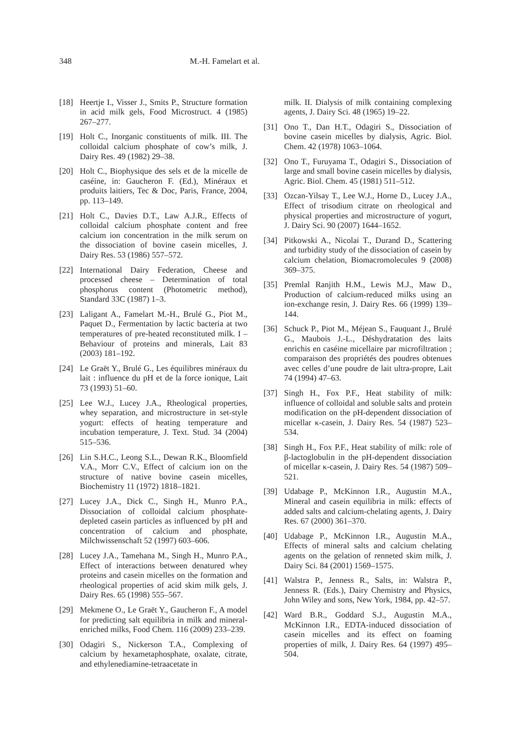348 M.-H. Famelart et al.
[18] Heertje I., Visser J., Smits P., Structure formation in acid milk gels, Food Microstruct. 4 (1985) 267–277.
[19] Holt C., Inorganic constituents of milk. III. The colloidal calcium phosphate of cow’s milk, J. Dairy Res. 49 (1982) 29–38.
[20] Holt C., Biophysique des sels et de la micelle de caséine, in: Gaucheron F. (Ed.), Minéraux et produits laitiers, Tec & Doc, Paris, France, 2004, pp. 113–149.
[21] Holt C., Davies D.T., Law A.J.R., Effects of colloidal calcium phosphate content and free calcium ion concentration in the milk serum on the dissociation of bovine casein micelles, J. Dairy Res. 53 (1986) 557–572.
[22] International Dairy Federation, Cheese and processed cheese – Determination of total phosphorus content (Photometric method), Standard 33C (1987) 1–3.
[23] Laligant A., Famelart M.-H., Brulé G., Piot M., Paquet D., Fermentation by lactic bacteria at two temperatures of pre-heated reconstituted milk. I – Behaviour of proteins and minerals, Lait 83 (2003) 181–192.
[24] Le Graët Y., Brulé G., Les équilibres minéraux du lait : influence du pH et de la force ionique, Lait 73 (1993) 51–60.
[25] Lee W.J., Lucey J.A., Rheological properties, whey separation, and microstructure in set-style yogurt: effects of heating temperature and incubation temperature, J. Text. Stud. 34 (2004) 515–536.
[26] Lin S.H.C., Leong S.L., Dewan R.K., Bloomfield V.A., Morr C.V., Effect of calcium ion on the structure of native bovine casein micelles, Biochemistry 11 (1972) 1818–1821.
[27] Lucey J.A., Dick C., Singh H., Munro P.A., Dissociation of colloidal calcium phosphate-depleted casein particles as influenced by pH and concentration of calcium and phosphate, Milchwissenschaft 52 (1997) 603–606.
[28] Lucey J.A., Tamehana M., Singh H., Munro P.A., Effect of interactions between denatured whey proteins and casein micelles on the formation and rheological properties of acid skim milk gels, J. Dairy Res. 65 (1998) 555–567.
[29] Mekmene O., Le Graët Y., Gaucheron F., A model for predicting salt equilibria in milk and mineral-enriched milks, Food Chem. 116 (2009) 233–239.
[30] Odagiri S., Nickerson T.A., Complexing of calcium by hexametaphosphate, oxalate, citrate, and ethylenediamine-tetraacetate in
milk. II. Dialysis of milk containing complexing agents, J. Dairy Sci. 48 (1965) 19–22.
[31] Ono T., Dan H.T., Odagiri S., Dissociation of bovine casein micelles by dialysis, Agric. Biol. Chem. 42 (1978) 1063–1064.
[32] Ono T., Furuyama T., Odagiri S., Dissociation of large and small bovine casein micelles by dialysis, Agric. Biol. Chem. 45 (1981) 511–512.
[33] Ozcan-Yilsay T., Lee W.J., Horne D., Lucey J.A., Effect of trisodium citrate on rheological and physical properties and microstructure of yogurt, J. Dairy Sci. 90 (2007) 1644–1652.
[34] Pitkowski A., Nicolai T., Durand D., Scattering and turbidity study of the dissociation of casein by calcium chelation, Biomacromolecules 9 (2008) 369–375.
[35] Premlal Ranjith H.M., Lewis M.J., Maw D., Production of calcium-reduced milks using an ion-exchange resin, J. Dairy Res. 66 (1999) 139–144.
[36] Schuck P., Piot M., Méjean S., Fauquant J., Brulé G., Maubois J.-L., Déshydratation des laits enrichis en caséine micellaire par microfiltration ; comparaison des propriétés des poudres obtenues avec celles d’une poudre de lait ultra-propre, Lait 74 (1994) 47–63.
[37] Singh H., Fox P.F., Heat stability of milk: influence of colloidal and soluble salts and protein modification on the pH-dependent dissociation of micellar κ-casein, J. Dairy Res. 54 (1987) 523–534.
[38] Singh H., Fox P.F., Heat stability of milk: role of β-lactoglobulin in the pH-dependent dissociation of micellar κ-casein, J. Dairy Res. 54 (1987) 509–521.
[39] Udabage P., McKinnon I.R., Augustin M.A., Mineral and casein equilibria in milk: effects of added salts and calcium-chelating agents, J. Dairy Res. 67 (2000) 361–370.
[40] Udabage P., McKinnon I.R., Augustin M.A., Effects of mineral salts and calcium chelating agents on the gelation of renneted skim milk, J. Dairy Sci. 84 (2001) 1569–1575.
[41] Walstra P., Jenness R., Salts, in: Walstra P., Jenness R. (Eds.), Dairy Chemistry and Physics, John Wiley and sons, New York, 1984, pp. 42–57.
[42] Ward B.R., Goddard S.J., Augustin M.A., McKinnon I.R., EDTA-induced dissociation of casein micelles and its effect on foaming properties of milk, J. Dairy Res. 64 (1997) 495–504.